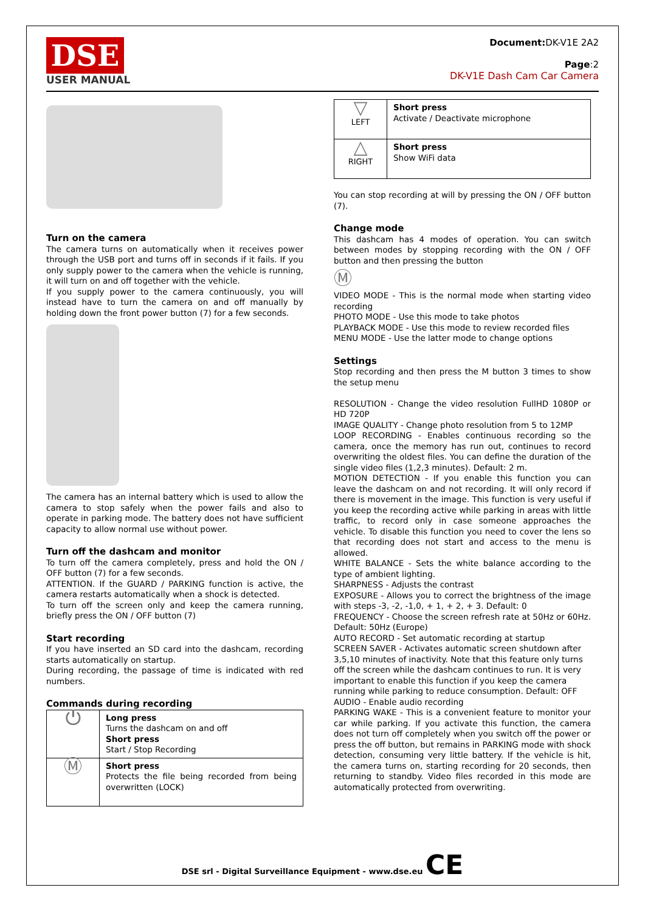DSE
USER MANUAL
Document: DK-V1E 2A2
Page:2
DK-V1E Dash Cam Car Camera
Turn on the camera
The camera turns on automatically when it receives power through the USB port and turns off in seconds if it fails. If you only supply power to the camera when the vehicle is running, it will turn on and off together with the vehicle.
If you supply power to the camera continuously, you will instead have to turn the camera on and off manually by holding down the front power button (7) for a few seconds.
The camera has an internal battery which is used to allow the camera to stop safely when the power fails and also to operate in parking mode. The battery does not have sufficient capacity to allow normal use without power.
Turn off the dashcam and monitor
To turn off the camera completely, press and hold the ON / OFF button (7) for a few seconds.
ATTENTION. If the GUARD / PARKING function is active, the camera restarts automatically when a shock is detected.
To turn off the screen only and keep the camera running, briefly press the ON / OFF button (7)
Start recording
If you have inserted an SD card into the dashcam, recording starts automatically on startup.
During recording, the passage of time is indicated with red numbers.
Commands during recording
| ⏻ | Long press Turns the dashcam on and off Short press Start / Stop Recording |
| Ⓜ | Short press Protects the file being recorded from being overwritten (LOCK) |
| ▽ LEFT | Short press Activate / Deactivate microphone |
| △ RIGHT | Short press Show WiFi data |
You can stop recording at will by pressing the ON / OFF button (7).
Change mode
This dashcam has 4 modes of operation. You can switch between modes by stopping recording with the ON / OFF button and then pressing the button
Ⓜ
VIDEO MODE - This is the normal mode when starting video recording
PHOTO MODE - Use this mode to take photos
PLAYBACK MODE - Use this mode to review recorded files
MENU MODE - Use the latter mode to change options
Settings
Stop recording and then press the M button 3 times to show the setup menu
RESOLUTION - Change the video resolution FullHD 1080P or HD 720P
IMAGE QUALITY - Change photo resolution from 5 to 12MP
LOOP RECORDING - Enables continuous recording so the camera, once the memory has run out, continues to record overwriting the oldest files. You can define the duration of the single video files (1,2,3 minutes). Default: 2 m.
MOTION DETECTION - If you enable this function you can leave the dashcam on and not recording. It will only record if there is movement in the image. This function is very useful if you keep the recording active while parking in areas with little traffic, to record only in case someone approaches the vehicle. To disable this function you need to cover the lens so that recording does not start and access to the menu is allowed.
WHITE BALANCE - Sets the white balance according to the type of ambient lighting.
SHARPNESS - Adjusts the contrast
EXPOSURE - Allows you to correct the brightness of the image with steps -3, -2, -1,0, + 1, + 2, + 3. Default: 0
FREQUENCY - Choose the screen refresh rate at 50Hz or 60Hz. Default: 50Hz (Europe)
AUTO RECORD - Set automatic recording at startup
SCREEN SAVER - Activates automatic screen shutdown after 3,5,10 minutes of inactivity. Note that this feature only turns off the screen while the dashcam continues to run. It is very important to enable this function if you keep the camera running while parking to reduce consumption. Default: OFF
AUDIO - Enable audio recording
PARKING WAKE - This is a convenient feature to monitor your car while parking. If you activate this function, the camera does not turn off completely when you switch off the power or press the off button, but remains in PARKING mode with shock detection, consuming very little battery. If the vehicle is hit, the camera turns on, starting recording for 20 seconds, then returning to standby. Video files recorded in this mode are automatically protected from overwriting.
DSE srl - Digital Surveillance Equipment - www.dse.eu CE